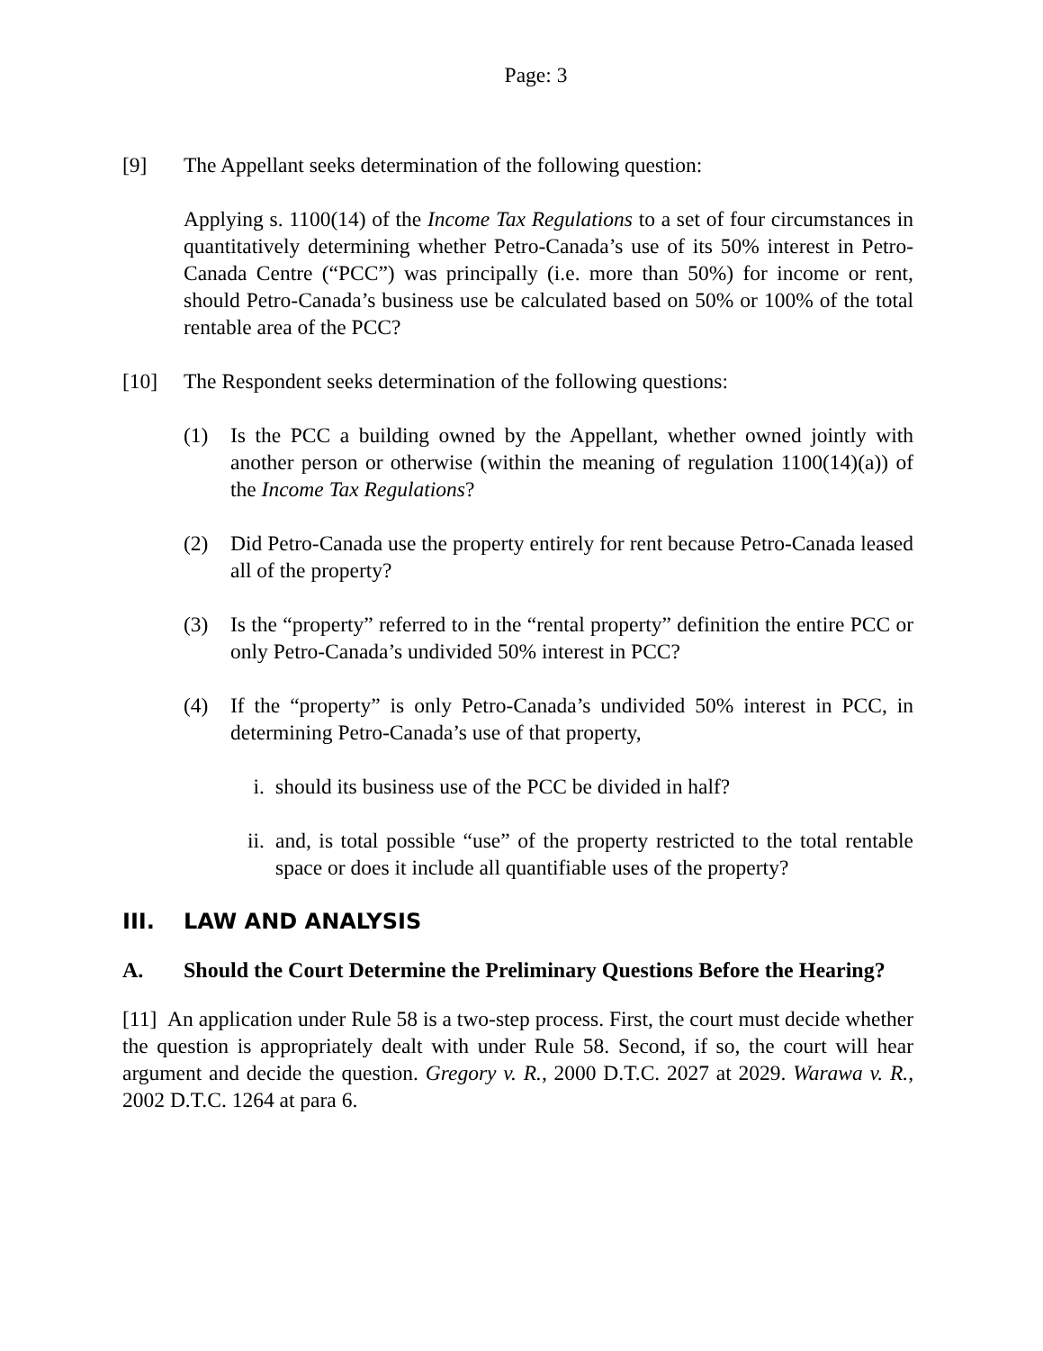Page: 3
[9] The Appellant seeks determination of the following question:
Applying s. 1100(14) of the Income Tax Regulations to a set of four circumstances in quantitatively determining whether Petro-Canada’s use of its 50% interest in Petro-Canada Centre (“PCC”) was principally (i.e. more than 50%) for income or rent, should Petro-Canada’s business use be calculated based on 50% or 100% of the total rentable area of the PCC?
[10] The Respondent seeks determination of the following questions:
(1) Is the PCC a building owned by the Appellant, whether owned jointly with another person or otherwise (within the meaning of regulation 1100(14)(a)) of the Income Tax Regulations?
(2) Did Petro-Canada use the property entirely for rent because Petro-Canada leased all of the property?
(3) Is the “property” referred to in the “rental property” definition the entire PCC or only Petro-Canada’s undivided 50% interest in PCC?
(4) If the “property” is only Petro-Canada’s undivided 50% interest in PCC, in determining Petro-Canada’s use of that property,
i. should its business use of the PCC be divided in half?
ii. and, is total possible “use” of the property restricted to the total rentable space or does it include all quantifiable uses of the property?
III. LAW AND ANALYSIS
A. Should the Court Determine the Preliminary Questions Before the Hearing?
[11] An application under Rule 58 is a two-step process. First, the court must decide whether the question is appropriately dealt with under Rule 58. Second, if so, the court will hear argument and decide the question. Gregory v. R., 2000 D.T.C. 2027 at 2029. Warawa v. R., 2002 D.T.C. 1264 at para 6.